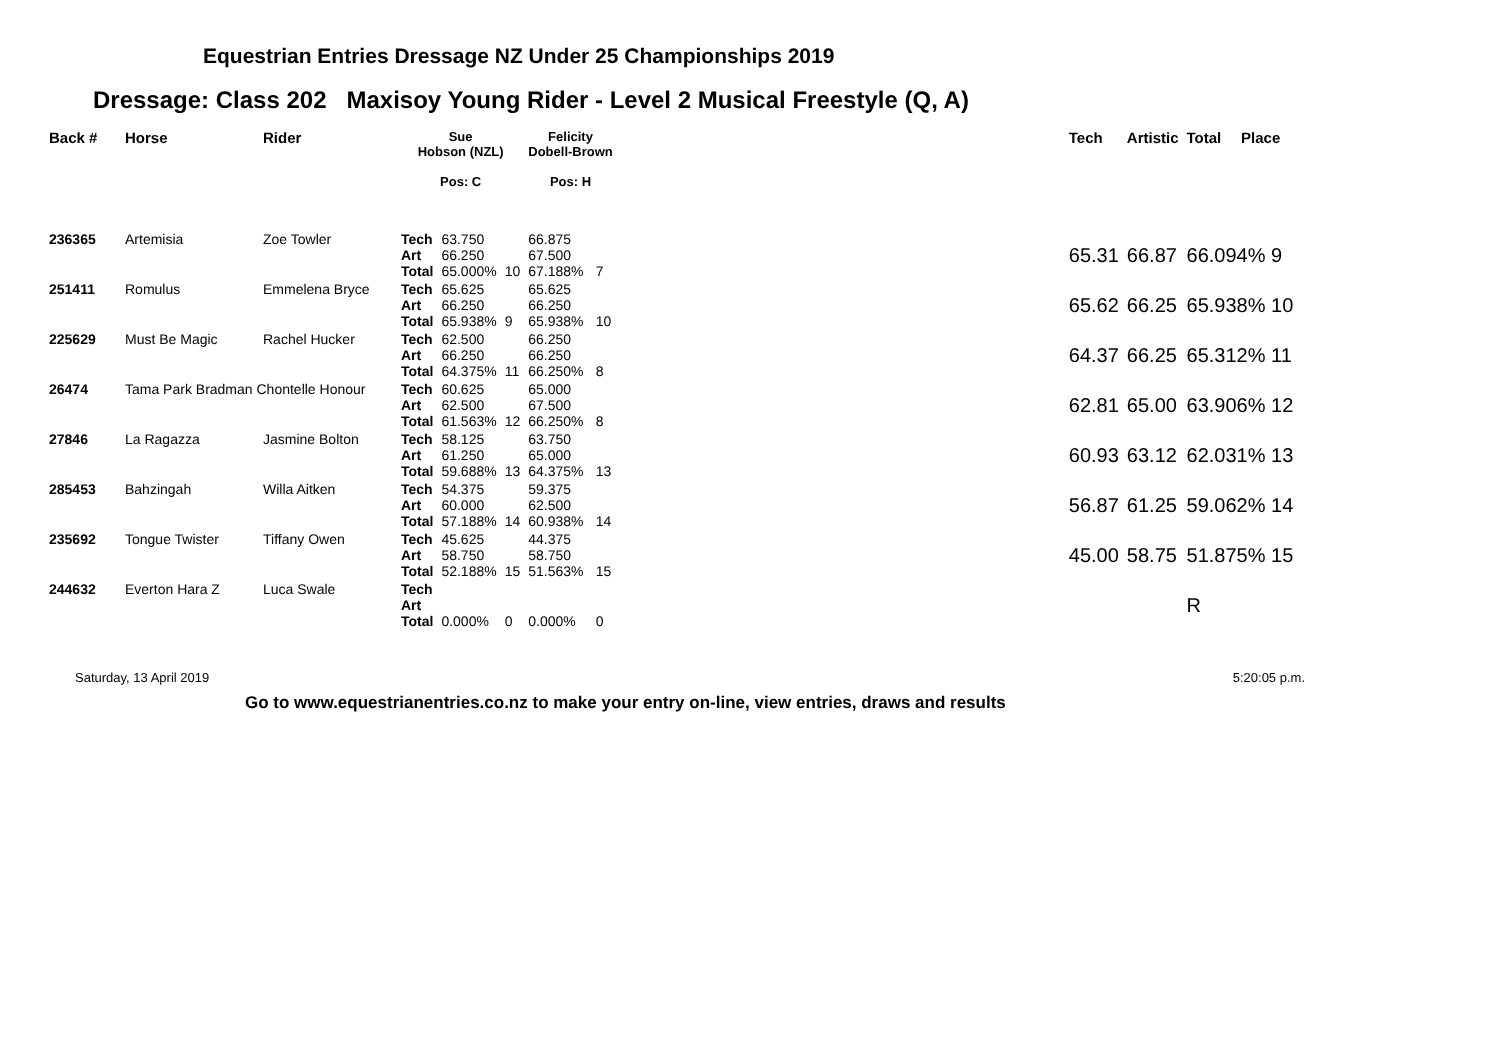Equestrian Entries Dressage NZ Under 25 Championships 2019
Dressage: Class 202 Maxisoy Young Rider - Level 2 Musical Freestyle (Q, A)
| Back # | Horse | Rider | Sue Hobson (NZL) Pos: C | | | Felicity Dobell-Brown Pos: H | | | Tech | Artistic | Total | Place |
| --- | --- | --- | --- | --- | --- | --- | --- | --- | --- | --- | --- | --- |
| 236365 | Artemisia | Zoe Towler | Tech Art Total | 63.750 66.250 65.000% | 10 | 66.875 67.500 67.188% | 7 | | 65.31 | 66.87 | 66.094% 9 | |
| 251411 | Romulus | Emmelena Bryce | Tech Art Total | 65.625 66.250 65.938% | 9 | 65.625 66.250 65.938% | 10 | | 65.62 | 66.25 | 65.938% 10 | |
| 225629 | Must Be Magic | Rachel Hucker | Tech Art Total | 62.500 66.250 64.375% | 11 | 66.250 66.250 66.250% | 8 | | 64.37 | 66.25 | 65.312% 11 | |
| 26474 | Tama Park Bradman Chontelle Honour | | Tech Art Total | 60.625 62.500 61.563% | 12 | 65.000 67.500 66.250% | 8 | | 62.81 | 65.00 | 63.906% 12 | |
| 27846 | La Ragazza | Jasmine Bolton | Tech Art Total | 58.125 61.250 59.688% | 13 | 63.750 65.000 64.375% | 13 | | 60.93 | 63.12 | 62.031% 13 | |
| 285453 | Bahzingah | Willa Aitken | Tech Art Total | 54.375 60.000 57.188% | 14 | 59.375 62.500 60.938% | 14 | | 56.87 | 61.25 | 59.062% 14 | |
| 235692 | Tongue Twister | Tiffany Owen | Tech Art Total | 45.625 58.750 52.188% | 15 | 44.375 58.750 51.563% | 15 | | 45.00 | 58.75 | 51.875% 15 | |
| 244632 | Everton Hara Z | Luca Swale | Tech Art Total | 0.000% | 0 | 0.000% | 0 | | | | R | |
Saturday, 13 April 2019 5:20:05 p.m.
Go to www.equestrianentries.co.nz to make your entry on-line, view entries, draws and results